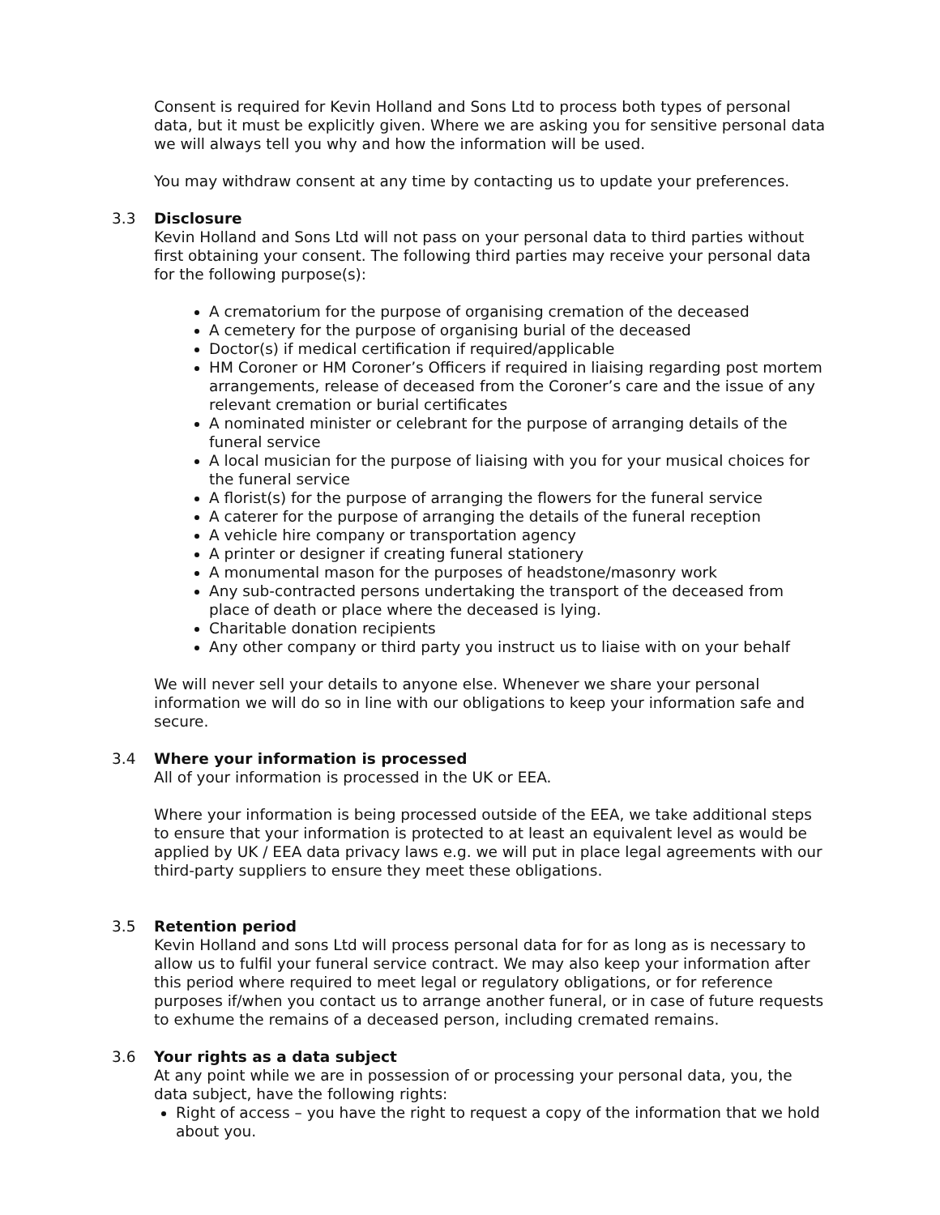Consent is required for Kevin Holland and Sons Ltd to process both types of personal data, but it must be explicitly given. Where we are asking you for sensitive personal data we will always tell you why and how the information will be used.
You may withdraw consent at any time by contacting us to update your preferences.
3.3 Disclosure
Kevin Holland and Sons Ltd will not pass on your personal data to third parties without first obtaining your consent. The following third parties may receive your personal data for the following purpose(s):
A crematorium for the purpose of organising cremation of the deceased
A cemetery for the purpose of organising burial of the deceased
Doctor(s) if medical certification if required/applicable
HM Coroner or HM Coroner’s Officers if required in liaising regarding post mortem arrangements, release of deceased from the Coroner’s care and the issue of any relevant cremation or burial certificates
A nominated minister or celebrant for the purpose of arranging details of the funeral service
A local musician for the purpose of liaising with you for your musical choices for the funeral service
A florist(s) for the purpose of arranging the flowers for the funeral service
A caterer for the purpose of arranging the details of the funeral reception
A vehicle hire company or transportation agency
A printer or designer if creating funeral stationery
A monumental mason for the purposes of headstone/masonry work
Any sub-contracted persons undertaking the transport of the deceased from place of death or place where the deceased is lying.
Charitable donation recipients
Any other company or third party you instruct us to liaise with on your behalf
We will never sell your details to anyone else. Whenever we share your personal information we will do so in line with our obligations to keep your information safe and secure.
3.4 Where your information is processed
All of your information is processed in the UK or EEA.
Where your information is being processed outside of the EEA, we take additional steps to ensure that your information is protected to at least an equivalent level as would be applied by UK / EEA data privacy laws e.g. we will put in place legal agreements with our third-party suppliers to ensure they meet these obligations.
3.5 Retention period
Kevin Holland and sons Ltd will process personal data for for as long as is necessary to allow us to fulfil your funeral service contract. We may also keep your information after this period where required to meet legal or regulatory obligations, or for reference purposes if/when you contact us to arrange another funeral, or in case of future requests to exhume the remains of a deceased person, including cremated remains.
3.6 Your rights as a data subject
At any point while we are in possession of or processing your personal data, you, the data subject, have the following rights:
Right of access – you have the right to request a copy of the information that we hold about you.